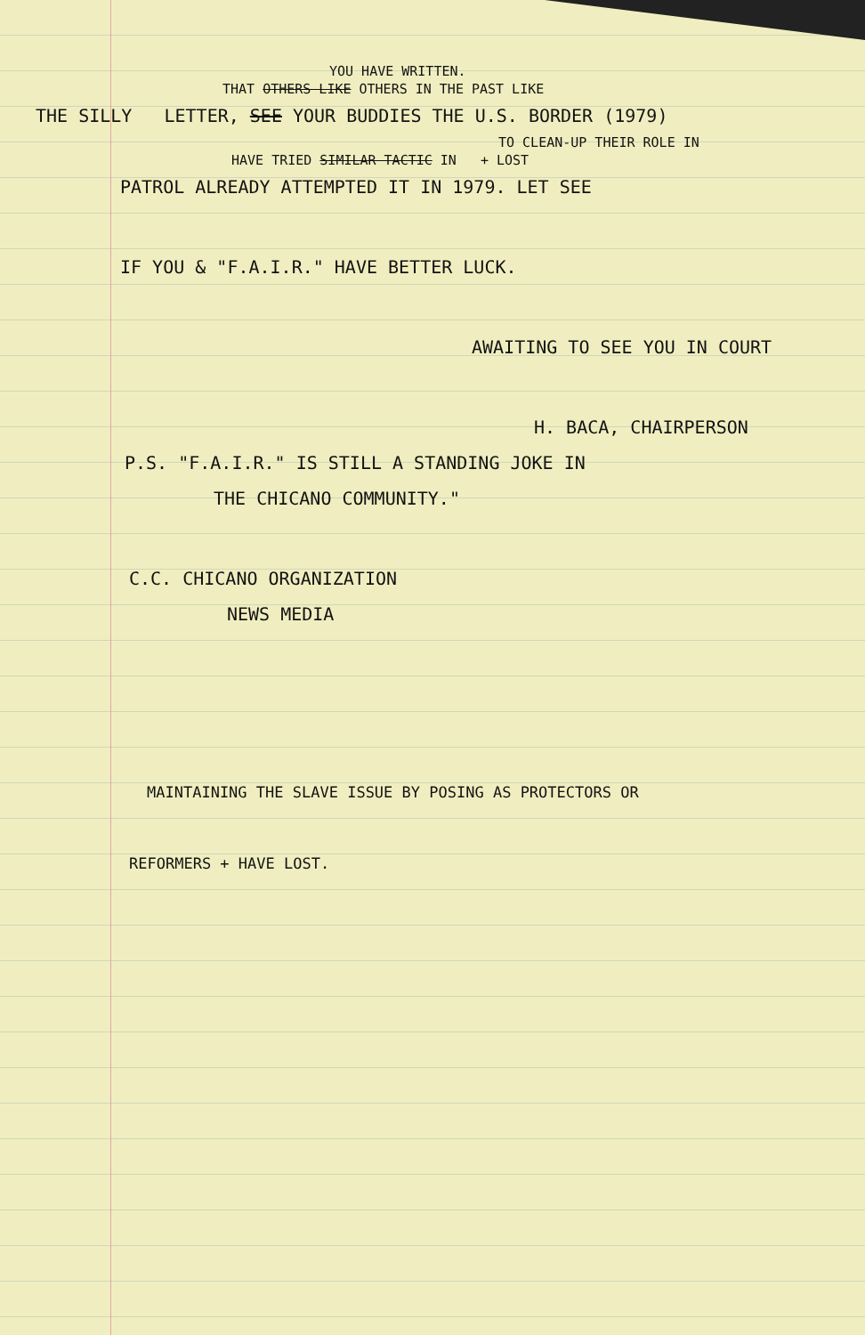YOU HAVE WRITTEN.
THAT OTHERS LIKE OTHERS IN THE PAST LIKE
THE SILLY LETTER, SEE YOUR BUDDIES THE U.S. BORDER (1979)
TO CLEAN-UP THEIR ROLE IN
HAVE TRIED SIMILAR TACTIC IN + LOST
PATROL ALREADY ATTEMPTED IT IN 1979. LET SEE
IF YOU & "F.A.I.R." HAVE BETTER LUCK.
AWAITING TO SEE YOU IN COURT
H. BACA, CHAIRPERSON
P.S. "F.A.I.R." IS STILL A STANDING JOKE IN
THE CHICANO COMMUNITY."
C.C. CHICANO ORGANIZATION
NEWS MEDIA
MAINTAINING THE SLAVE ISSUE BY POSING AS PROTECTORS OR
REFORMERS + HAVE LOST.